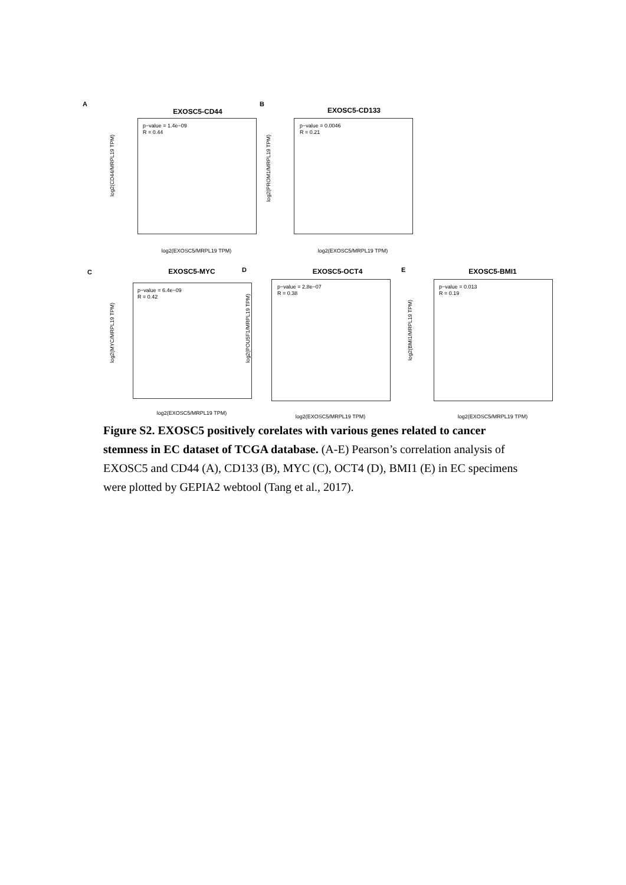A
EXOSC5-CD44
p−value = 1.4e−09
R = 0.44
log2(CD44/MRPL19 TPM)
log2(EXOSC5/MRPL19 TPM)
B
EXOSC5-CD133
p−value = 0.0046
R = 0.21
log2(PROM1/MRPL19 TPM)
log2(EXOSC5/MRPL19 TPM)
C EXOSC5-MYC
p−value = 6.4e−09
R = 0.42
log2(MYC/MRPL19 TPM)
log2(EXOSC5/MRPL19 TPM)
D EXOSC5-OCT4
p−value = 2.8e−07
R = 0.38
log2(POU5F1/MRPL19 TPM)
log2(EXOSC5/MRPL19 TPM)
E EXOSC5-BMI1
p−value = 0.013
R = 0.19
log2(BMI1/MRPL19 TPM)
log2(EXOSC5/MRPL19 TPM)
Figure S2. EXOSC5 positively corelates with various genes related to cancer stemness in EC dataset of TCGA database. (A-E) Pearson’s correlation analysis of EXOSC5 and CD44 (A), CD133 (B), MYC (C), OCT4 (D), BMI1 (E) in EC specimens were plotted by GEPIA2 webtool (Tang et al., 2017).